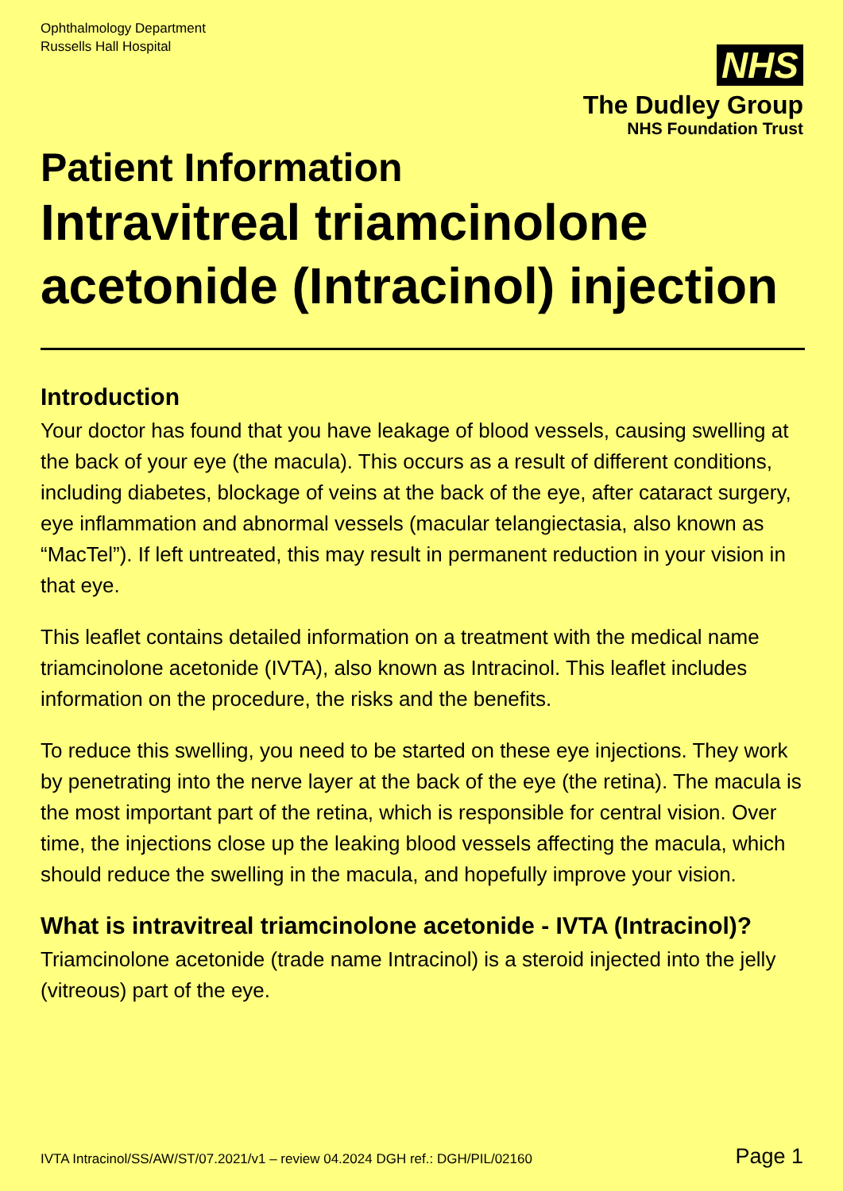Ophthalmology Department
Russells Hall Hospital
NHS
The Dudley Group
NHS Foundation Trust
Patient Information
Intravitreal triamcinolone acetonide (Intracinol) injection
Introduction
Your doctor has found that you have leakage of blood vessels, causing swelling at the back of your eye (the macula). This occurs as a result of different conditions, including diabetes, blockage of veins at the back of the eye, after cataract surgery, eye inflammation and abnormal vessels (macular telangiectasia, also known as “MacTel”). If left untreated, this may result in permanent reduction in your vision in that eye.
This leaflet contains detailed information on a treatment with the medical name triamcinolone acetonide (IVTA), also known as Intracinol. This leaflet includes information on the procedure, the risks and the benefits.
To reduce this swelling, you need to be started on these eye injections. They work by penetrating into the nerve layer at the back of the eye (the retina). The macula is the most important part of the retina, which is responsible for central vision. Over time, the injections close up the leaking blood vessels affecting the macula, which should reduce the swelling in the macula, and hopefully improve your vision.
What is intravitreal triamcinolone acetonide - IVTA (Intracinol)?
Triamcinolone acetonide (trade name Intracinol) is a steroid injected into the jelly (vitreous) part of the eye.
IVTA Intracinol/SS/AW/ST/07.2021/v1 – review 04.2024 DGH ref.: DGH/PIL/02160 Page 1